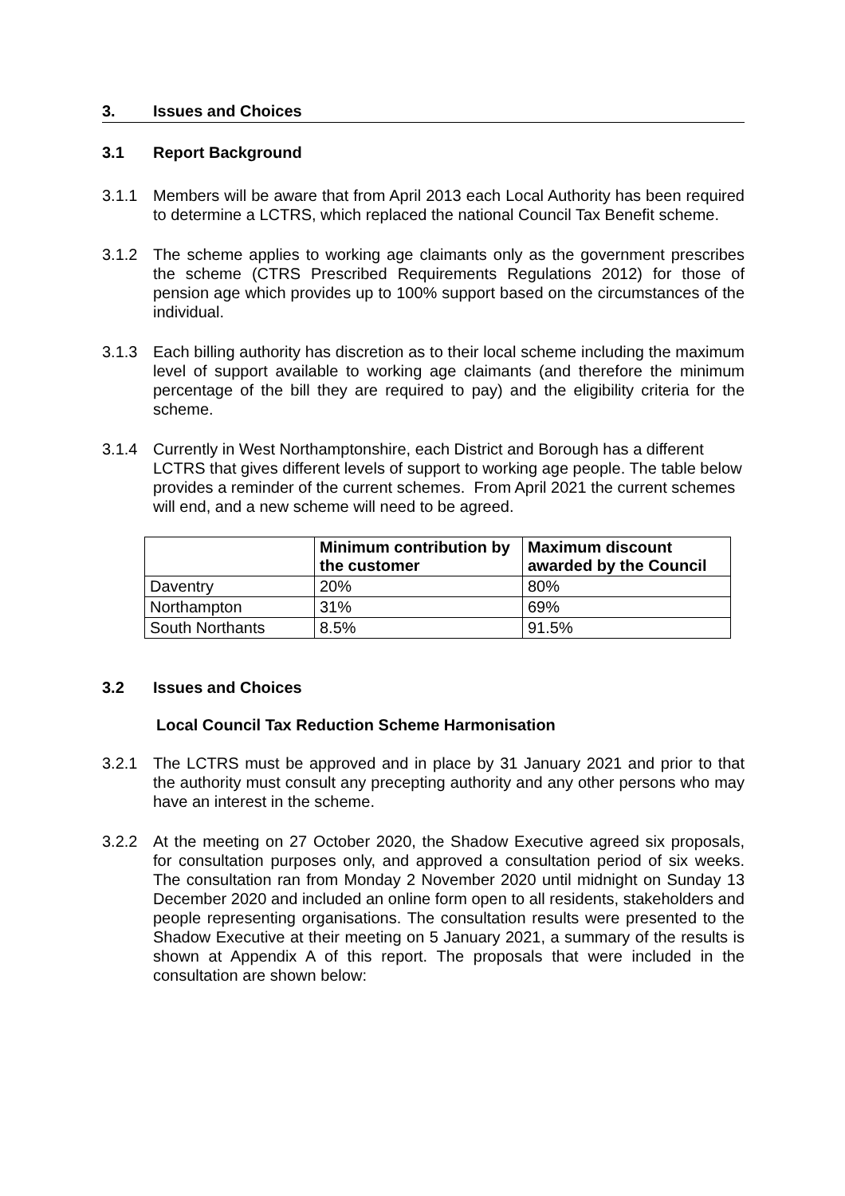3. Issues and Choices
3.1 Report Background
3.1.1 Members will be aware that from April 2013 each Local Authority has been required to determine a LCTRS, which replaced the national Council Tax Benefit scheme.
3.1.2 The scheme applies to working age claimants only as the government prescribes the scheme (CTRS Prescribed Requirements Regulations 2012) for those of pension age which provides up to 100% support based on the circumstances of the individual.
3.1.3 Each billing authority has discretion as to their local scheme including the maximum level of support available to working age claimants (and therefore the minimum percentage of the bill they are required to pay) and the eligibility criteria for the scheme.
3.1.4 Currently in West Northamptonshire, each District and Borough has a different LCTRS that gives different levels of support to working age people. The table below provides a reminder of the current schemes. From April 2021 the current schemes will end, and a new scheme will need to be agreed.
| | Minimum contribution by the customer | Maximum discount awarded by the Council |
| --- | --- | --- |
| Daventry | 20% | 80% |
| Northampton | 31% | 69% |
| South Northants | 8.5% | 91.5% |
3.2 Issues and Choices
Local Council Tax Reduction Scheme Harmonisation
3.2.1 The LCTRS must be approved and in place by 31 January 2021 and prior to that the authority must consult any precepting authority and any other persons who may have an interest in the scheme.
3.2.2 At the meeting on 27 October 2020, the Shadow Executive agreed six proposals, for consultation purposes only, and approved a consultation period of six weeks. The consultation ran from Monday 2 November 2020 until midnight on Sunday 13 December 2020 and included an online form open to all residents, stakeholders and people representing organisations. The consultation results were presented to the Shadow Executive at their meeting on 5 January 2021, a summary of the results is shown at Appendix A of this report. The proposals that were included in the consultation are shown below: